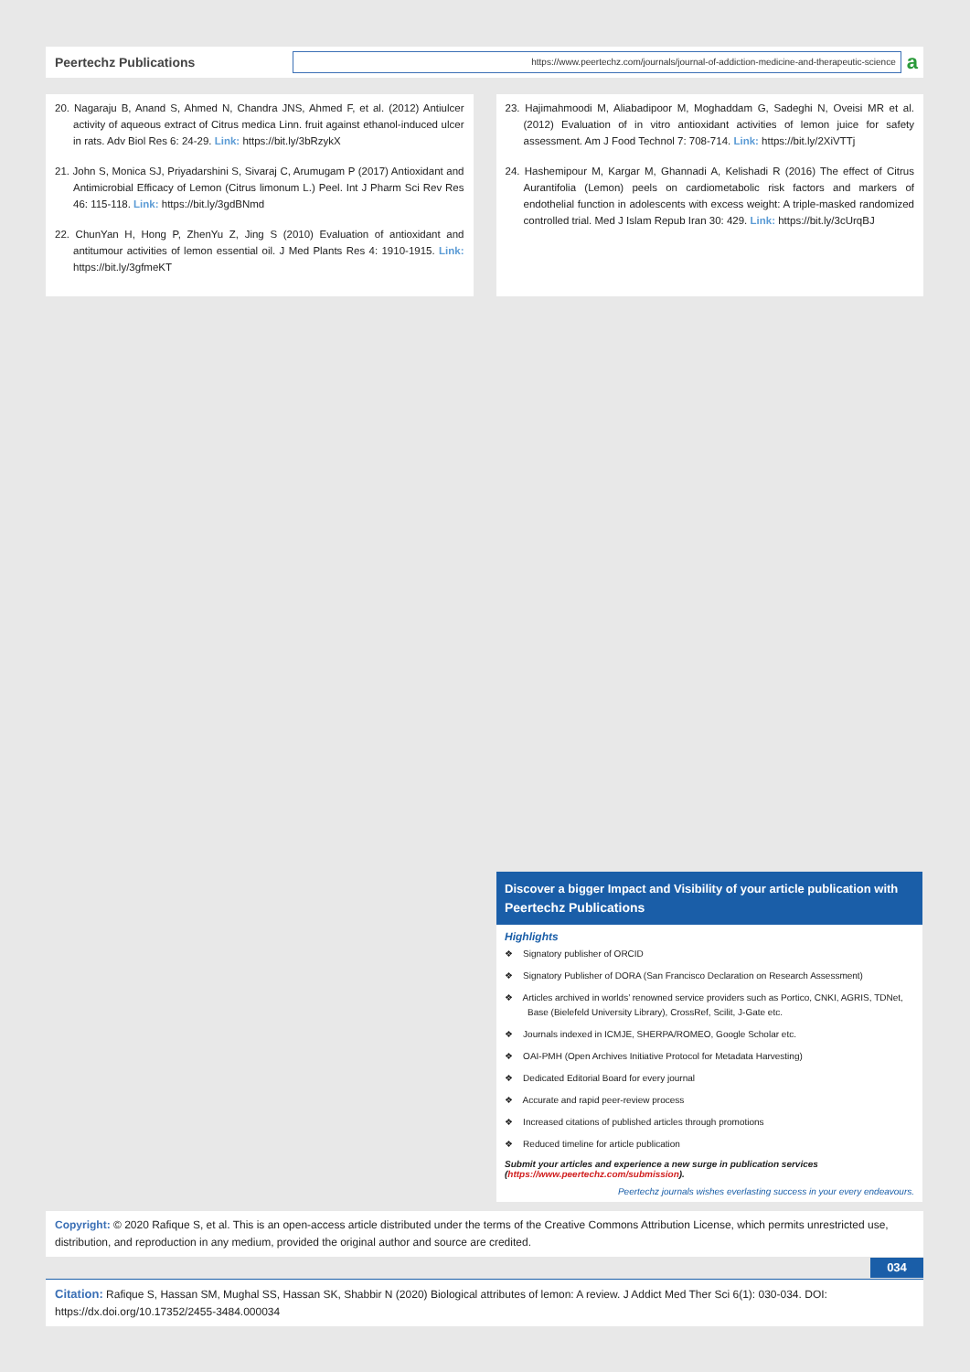Peertechz Publications
https://www.peertechz.com/journals/journal-of-addiction-medicine-and-therapeutic-science
a
20. Nagaraju B, Anand S, Ahmed N, Chandra JNS, Ahmed F, et al. (2012) Antiulcer activity of aqueous extract of Citrus medica Linn. fruit against ethanol-induced ulcer in rats. Adv Biol Res 6: 24-29. Link: https://bit.ly/3bRzykX
21. John S, Monica SJ, Priyadarshini S, Sivaraj C, Arumugam P (2017) Antioxidant and Antimicrobial Efficacy of Lemon (Citrus limonum L.) Peel. Int J Pharm Sci Rev Res 46: 115-118. Link: https://bit.ly/3gdBNmd
22. ChunYan H, Hong P, ZhenYu Z, Jing S (2010) Evaluation of antioxidant and antitumour activities of lemon essential oil. J Med Plants Res 4: 1910-1915. Link: https://bit.ly/3gfmeKT
23. Hajimahmoodi M, Aliabadipoor M, Moghaddam G, Sadeghi N, Oveisi MR et al. (2012) Evaluation of in vitro antioxidant activities of lemon juice for safety assessment. Am J Food Technol 7: 708-714. Link: https://bit.ly/2XiVTTj
24. Hashemipour M, Kargar M, Ghannadi A, Kelishadi R (2016) The effect of Citrus Aurantifolia (Lemon) peels on cardiometabolic risk factors and markers of endothelial function in adolescents with excess weight: A triple-masked randomized controlled trial. Med J Islam Repub Iran 30: 429. Link: https://bit.ly/3cUrqBJ
Discover a bigger Impact and Visibility of your article publication with
Peertechz Publications
Highlights
❖ Signatory publisher of ORCID
❖ Signatory Publisher of DORA (San Francisco Declaration on Research Assessment)
❖ Articles archived in worlds’ renowned service providers such as Portico, CNKI, AGRIS, TDNet, Base (Bielefeld University Library), CrossRef, Scilit, J-Gate etc.
❖ Journals indexed in ICMJE, SHERPA/ROMEO, Google Scholar etc.
❖ OAI-PMH (Open Archives Initiative Protocol for Metadata Harvesting)
❖ Dedicated Editorial Board for every journal
❖ Accurate and rapid peer-review process
❖ Increased citations of published articles through promotions
❖ Reduced timeline for article publication
Submit your articles and experience a new surge in publication services
(https://www.peertechz.com/submission).
Peertechz journals wishes everlasting success in your every endeavours.
Copyright: © 2020 Rafique S, et al. This is an open-access article distributed under the terms of the Creative Commons Attribution License, which permits unrestricted use, distribution, and reproduction in any medium, provided the original author and source are credited.
034
Citation: Rafique S, Hassan SM, Mughal SS, Hassan SK, Shabbir N (2020) Biological attributes of lemon: A review. J Addict Med Ther Sci 6(1): 030-034. DOI: https://dx.doi.org/10.17352/2455-3484.000034